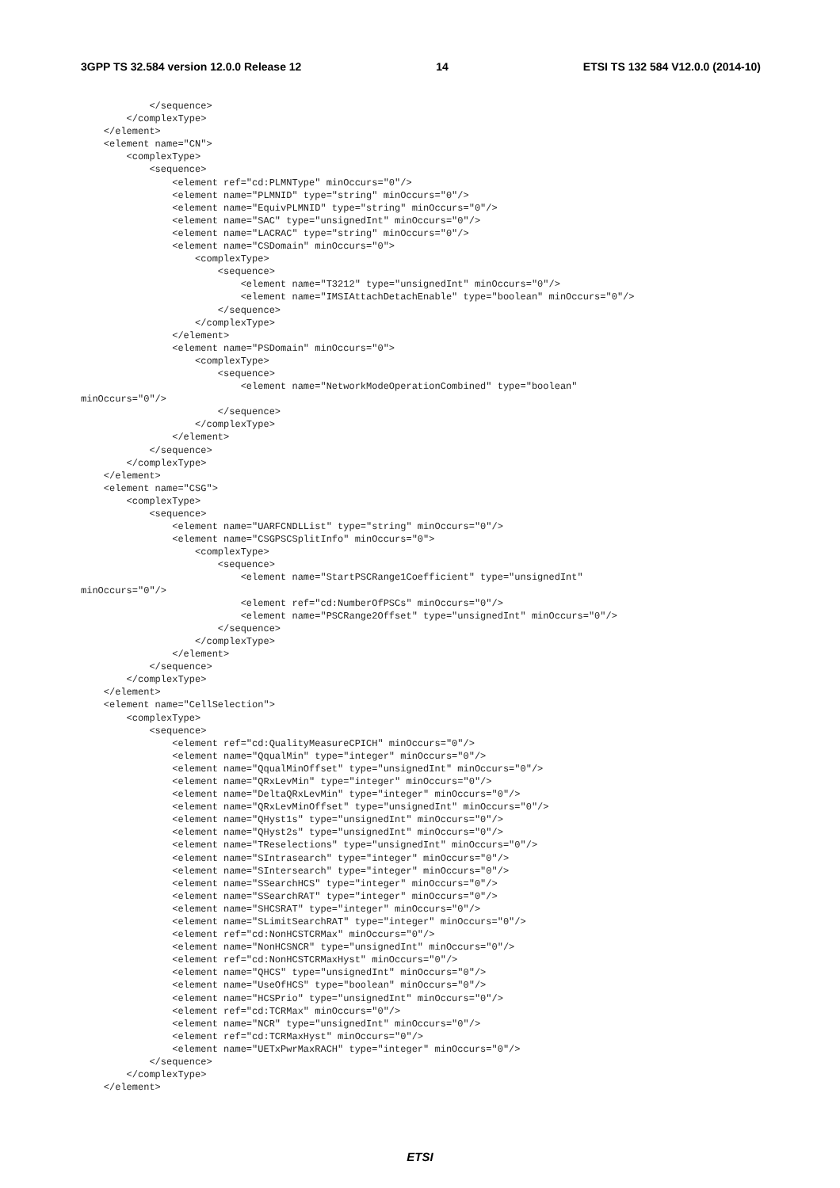3GPP TS 32.584 version 12.0.0 Release 12 14 ETSI TS 132 584 V12.0.0 (2014-10)
            </sequence>
        </complexType>
    </element>
    <element name="CN">
        <complexType>
            <sequence>
                <element ref="cd:PLMNType" minOccurs="0"/>
                <element name="PLMNID" type="string" minOccurs="0"/>
                <element name="EquivPLMNID" type="string" minOccurs="0"/>
                <element name="SAC" type="unsignedInt" minOccurs="0"/>
                <element name="LACRAC" type="string" minOccurs="0"/>
                <element name="CSDomain" minOccurs="0">
                    <complexType>
                        <sequence>
                            <element name="T3212" type="unsignedInt" minOccurs="0"/>
                            <element name="IMSIAttachDetachEnable" type="boolean" minOccurs="0"/>
                        </sequence>
                    </complexType>
                </element>
                <element name="PSDomain" minOccurs="0">
                    <complexType>
                        <sequence>
                            <element name="NetworkModeOperationCombined" type="boolean"
minOccurs="0"/>
                        </sequence>
                    </complexType>
                </element>
            </sequence>
        </complexType>
    </element>
    <element name="CSG">
        <complexType>
            <sequence>
                <element name="UARFCNDLList" type="string" minOccurs="0"/>
                <element name="CSGPSCSplitInfo" minOccurs="0">
                    <complexType>
                        <sequence>
                            <element name="StartPSCRange1Coefficient" type="unsignedInt"
minOccurs="0"/>
                            <element ref="cd:NumberOfPSCs" minOccurs="0"/>
                            <element name="PSCRange2Offset" type="unsignedInt" minOccurs="0"/>
                        </sequence>
                    </complexType>
                </element>
            </sequence>
        </complexType>
    </element>
    <element name="CellSelection">
        <complexType>
            <sequence>
                <element ref="cd:QualityMeasureCPICH" minOccurs="0"/>
                <element name="QqualMin" type="integer" minOccurs="0"/>
                <element name="QqualMinOffset" type="unsignedInt" minOccurs="0"/>
                <element name="QRxLevMin" type="integer" minOccurs="0"/>
                <element name="DeltaQRxLevMin" type="integer" minOccurs="0"/>
                <element name="QRxLevMinOffset" type="unsignedInt" minOccurs="0"/>
                <element name="QHyst1s" type="unsignedInt" minOccurs="0"/>
                <element name="QHyst2s" type="unsignedInt" minOccurs="0"/>
                <element name="TReselections" type="unsignedInt" minOccurs="0"/>
                <element name="SIntrasearch" type="integer" minOccurs="0"/>
                <element name="SIntersearch" type="integer" minOccurs="0"/>
                <element name="SSearchHCS" type="integer" minOccurs="0"/>
                <element name="SSearchRAT" type="integer" minOccurs="0"/>
                <element name="SHCSRAT" type="integer" minOccurs="0"/>
                <element name="SLimitSearchRAT" type="integer" minOccurs="0"/>
                <element ref="cd:NonHCSTCRMax" minOccurs="0"/>
                <element name="NonHCSNCR" type="unsignedInt" minOccurs="0"/>
                <element ref="cd:NonHCSTCRMaxHyst" minOccurs="0"/>
                <element name="QHCS" type="unsignedInt" minOccurs="0"/>
                <element name="UseOfHCS" type="boolean" minOccurs="0"/>
                <element name="HCSPrio" type="unsignedInt" minOccurs="0"/>
                <element ref="cd:TCRMax" minOccurs="0"/>
                <element name="NCR" type="unsignedInt" minOccurs="0"/>
                <element ref="cd:TCRMaxHyst" minOccurs="0"/>
                <element name="UETxPwrMaxRACH" type="integer" minOccurs="0"/>
            </sequence>
        </complexType>
    </element>
ETSI